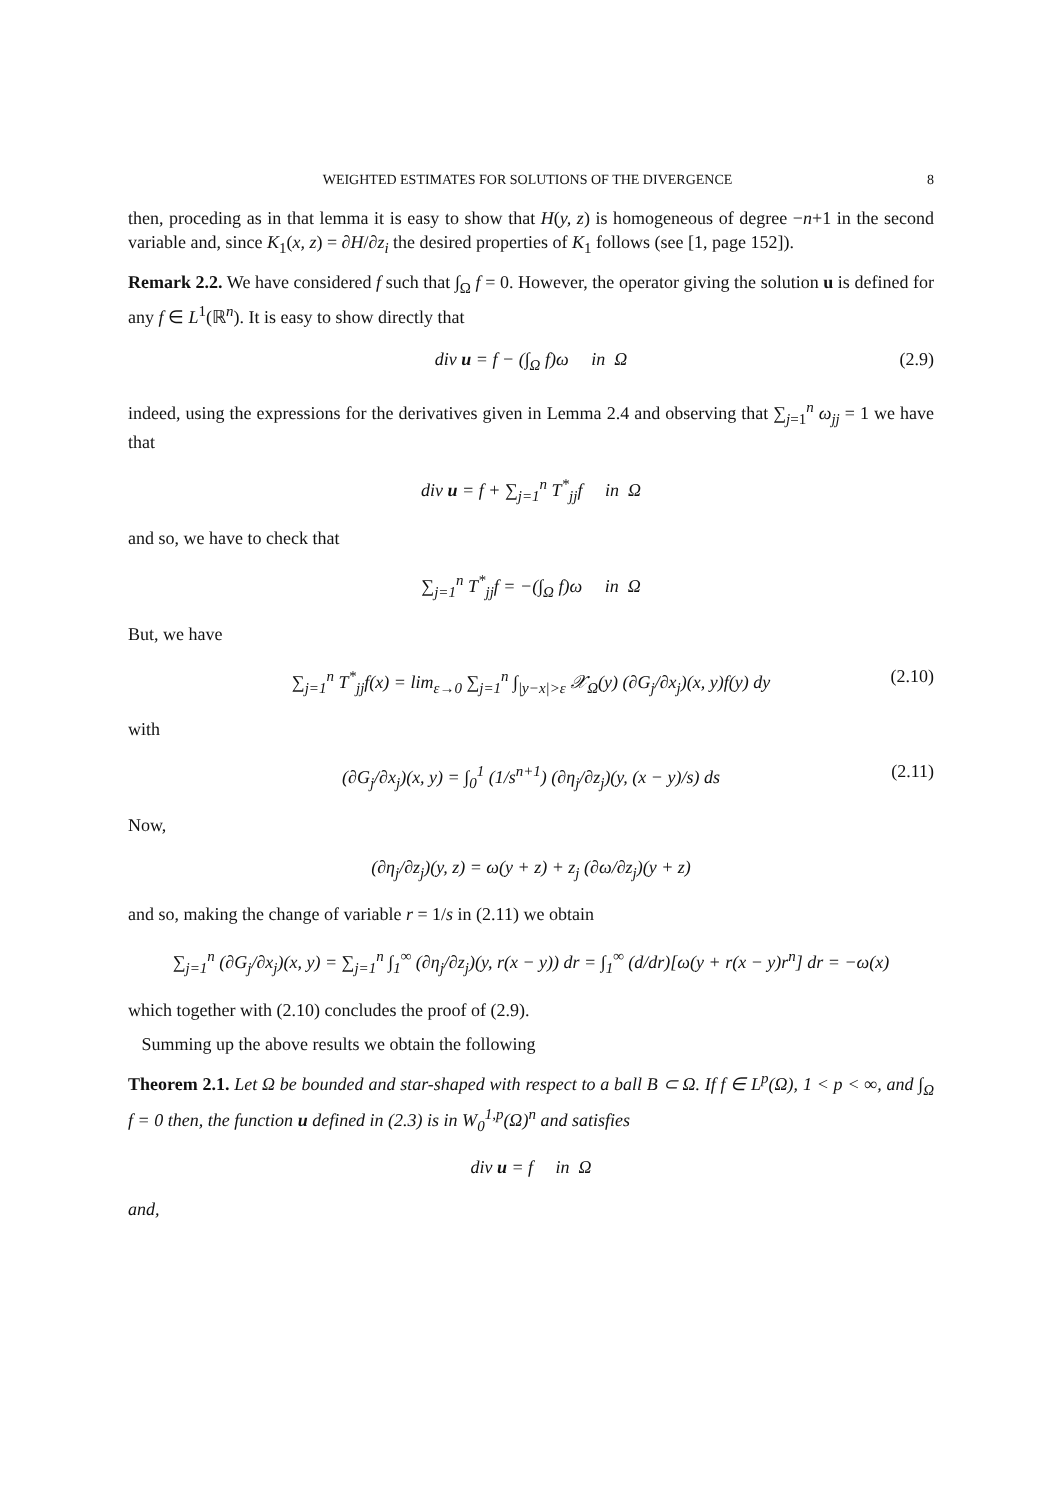WEIGHTED ESTIMATES FOR SOLUTIONS OF THE DIVERGENCE 8
then, proceding as in that lemma it is easy to show that H(y, z) is homogeneous of degree −n+1 in the second variable and, since K<sub>1</sub>(x, z) = ∂H/∂z<sub>i</sub> the desired properties of K<sub>1</sub> follows (see [1, page 152]).
Remark 2.2. We have considered f such that ∫<sub>Ω</sub> f = 0. However, the operator giving the solution u is defined for any f ∈ L<sup>1</sup>(ℝ<sup>n</sup>). It is easy to show directly that
div u = f − (∫<sub>Ω</sub> f)ω in Ω (2.9)
indeed, using the expressions for the derivatives given in Lemma 2.4 and observing that ∑<sub>j=1</sub><sup>n</sup> ω<sub>jj</sub> = 1 we have that
div u = f + ∑<sub>j=1</sub><sup>n</sup> T<sup>*</sup><sub>jj</sub>f in Ω
and so, we have to check that
∑<sub>j=1</sub><sup>n</sup> T<sup>*</sup><sub>jj</sub>f = −(∫<sub>Ω</sub> f)ω in Ω
But, we have
∑<sub>j=1</sub><sup>n</sup> T<sup>*</sup><sub>jj</sub>f(x) = lim<sub>ε→0</sub> ∑<sub>j=1</sub><sup>n</sup> ∫<sub>|y−x|>ε</sub> 𝒳<sub>Ω</sub>(y) (∂G<sub>j</sub>/∂x<sub>j</sub>)(x, y)f(y) dy (2.10)
with
(∂G<sub>j</sub>/∂x<sub>j</sub>)(x, y) = ∫<sub>0</sub><sup>1</sup> (1/s<sup>n+1</sup>) (∂η<sub>j</sub>/∂z<sub>j</sub>)(y, (x − y)/s) ds (2.11)
Now,
(∂η<sub>j</sub>/∂z<sub>j</sub>)(y, z) = ω(y + z) + z<sub>j</sub> (∂ω/∂z<sub>j</sub>)(y + z)
and so, making the change of variable r = 1/s in (2.11) we obtain
∑<sub>j=1</sub><sup>n</sup> (∂G<sub>j</sub>/∂x<sub>j</sub>)(x, y) = ∑<sub>j=1</sub><sup>n</sup> ∫<sub>1</sub><sup>∞</sup> (∂η<sub>j</sub>/∂z<sub>j</sub>)(y, r(x − y)) dr = ∫<sub>1</sub><sup>∞</sup> (d/dr)[ω(y + r(x − y)r<sup>n</sup>] dr = −ω(x)
which together with (2.10) concludes the proof of (2.9).
Summing up the above results we obtain the following
Theorem 2.1. Let Ω be bounded and star-shaped with respect to a ball B ⊂ Ω. If f ∈ L<sup>p</sup>(Ω), 1 < p < ∞, and ∫<sub>Ω</sub> f = 0 then, the function u defined in (2.3) is in W<sub>0</sub><sup>1,p</sup>(Ω)<sup>n</sup> and satisfies
div u = f in Ω
and,